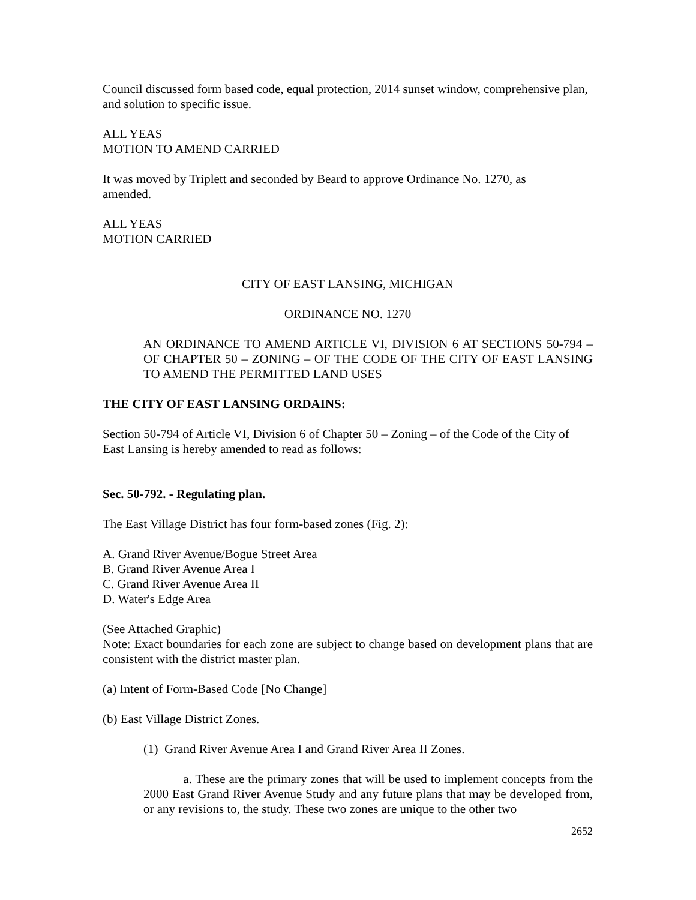Council discussed form based code, equal protection, 2014 sunset window, comprehensive plan, and solution to specific issue.
ALL YEAS
MOTION TO AMEND CARRIED
It was moved by Triplett and seconded by Beard to approve Ordinance No. 1270, as
amended.
ALL YEAS
MOTION CARRIED
CITY OF EAST LANSING, MICHIGAN
ORDINANCE NO. 1270
AN ORDINANCE TO AMEND ARTICLE VI, DIVISION 6 AT SECTIONS 50-794 – OF CHAPTER 50 – ZONING – OF THE CODE OF THE CITY OF EAST LANSING TO AMEND THE PERMITTED LAND USES
THE CITY OF EAST LANSING ORDAINS:
Section 50-794 of Article VI, Division 6 of Chapter 50 – Zoning – of the Code of the City of East Lansing is hereby amended to read as follows:
Sec. 50-792. - Regulating plan.
The East Village District has four form-based zones (Fig. 2):
A. Grand River Avenue/Bogue Street Area
B. Grand River Avenue Area I
C. Grand River Avenue Area II
D. Water's Edge Area
(See Attached Graphic)
Note: Exact boundaries for each zone are subject to change based on development plans that are consistent with the district master plan.
(a) Intent of Form-Based Code [No Change]
(b) East Village District Zones.
(1) Grand River Avenue Area I and Grand River Area II Zones.
a. These are the primary zones that will be used to implement concepts from the 2000 East Grand River Avenue Study and any future plans that may be developed from, or any revisions to, the study. These two zones are unique to the other two
2652